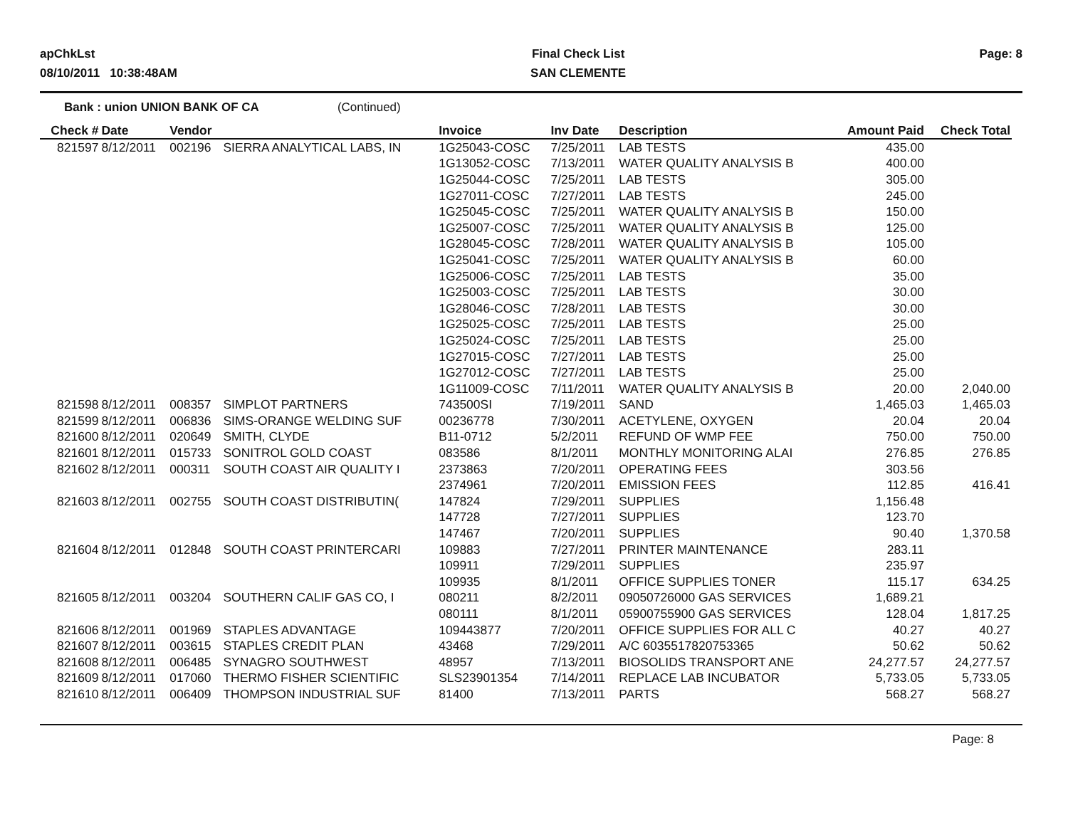apChkLst
08/10/2011 10:38:48AM
Final Check List
SAN CLEMENTE
Page: 8
Bank : union UNION BANK OF CA (Continued)
| Check # | Date | Vendor | | Invoice | Inv Date | Description | Amount Paid | Check Total |
| --- | --- | --- | --- | --- | --- | --- | --- | --- |
| 821597 | 8/12/2011 | 002196 | SIERRA ANALYTICAL LABS, IN | 1G25043-COSC | 7/25/2011 | LAB TESTS | 435.00 | |
| | | | | 1G13052-COSC | 7/13/2011 | WATER QUALITY ANALYSIS B | 400.00 | |
| | | | | 1G25044-COSC | 7/25/2011 | LAB TESTS | 305.00 | |
| | | | | 1G27011-COSC | 7/27/2011 | LAB TESTS | 245.00 | |
| | | | | 1G25045-COSC | 7/25/2011 | WATER QUALITY ANALYSIS B | 150.00 | |
| | | | | 1G25007-COSC | 7/25/2011 | WATER QUALITY ANALYSIS B | 125.00 | |
| | | | | 1G28045-COSC | 7/28/2011 | WATER QUALITY ANALYSIS B | 105.00 | |
| | | | | 1G25041-COSC | 7/25/2011 | WATER QUALITY ANALYSIS B | 60.00 | |
| | | | | 1G25006-COSC | 7/25/2011 | LAB TESTS | 35.00 | |
| | | | | 1G25003-COSC | 7/25/2011 | LAB TESTS | 30.00 | |
| | | | | 1G28046-COSC | 7/28/2011 | LAB TESTS | 30.00 | |
| | | | | 1G25025-COSC | 7/25/2011 | LAB TESTS | 25.00 | |
| | | | | 1G25024-COSC | 7/25/2011 | LAB TESTS | 25.00 | |
| | | | | 1G27015-COSC | 7/27/2011 | LAB TESTS | 25.00 | |
| | | | | 1G27012-COSC | 7/27/2011 | LAB TESTS | 25.00 | |
| | | | | 1G11009-COSC | 7/11/2011 | WATER QUALITY ANALYSIS B | 20.00 | 2,040.00 |
| 821598 | 8/12/2011 | 008357 | SIMPLOT PARTNERS | 743500SI | 7/19/2011 | SAND | 1,465.03 | 1,465.03 |
| 821599 | 8/12/2011 | 006836 | SIMS-ORANGE WELDING SUF | 00236778 | 7/30/2011 | ACETYLENE, OXYGEN | 20.04 | 20.04 |
| 821600 | 8/12/2011 | 020649 | SMITH, CLYDE | B11-0712 | 5/2/2011 | REFUND OF WMP FEE | 750.00 | 750.00 |
| 821601 | 8/12/2011 | 015733 | SONITROL GOLD COAST | 083586 | 8/1/2011 | MONTHLY MONITORING ALAI | 276.85 | 276.85 |
| 821602 | 8/12/2011 | 000311 | SOUTH COAST AIR QUALITY I | 2373863 | 7/20/2011 | OPERATING FEES | 303.56 | |
| | | | | 2374961 | 7/20/2011 | EMISSION FEES | 112.85 | 416.41 |
| 821603 | 8/12/2011 | 002755 | SOUTH COAST DISTRIBUTIN( | 147824 | 7/29/2011 | SUPPLIES | 1,156.48 | |
| | | | | 147728 | 7/27/2011 | SUPPLIES | 123.70 | |
| | | | | 147467 | 7/20/2011 | SUPPLIES | 90.40 | 1,370.58 |
| 821604 | 8/12/2011 | 012848 | SOUTH COAST PRINTERCARI | 109883 | 7/27/2011 | PRINTER MAINTENANCE | 283.11 | |
| | | | | 109911 | 7/29/2011 | SUPPLIES | 235.97 | |
| | | | | 109935 | 8/1/2011 | OFFICE SUPPLIES TONER | 115.17 | 634.25 |
| 821605 | 8/12/2011 | 003204 | SOUTHERN CALIF GAS CO, I | 080211 | 8/2/2011 | 09050726000 GAS SERVICES | 1,689.21 | |
| | | | | 080111 | 8/1/2011 | 05900755900 GAS SERVICES | 128.04 | 1,817.25 |
| 821606 | 8/12/2011 | 001969 | STAPLES ADVANTAGE | 109443877 | 7/20/2011 | OFFICE SUPPLIES FOR ALL C | 40.27 | 40.27 |
| 821607 | 8/12/2011 | 003615 | STAPLES CREDIT PLAN | 43468 | 7/29/2011 | A/C 6035517820753365 | 50.62 | 50.62 |
| 821608 | 8/12/2011 | 006485 | SYNAGRO SOUTHWEST | 48957 | 7/13/2011 | BIOSOLIDS TRANSPORT ANE | 24,277.57 | 24,277.57 |
| 821609 | 8/12/2011 | 017060 | THERMO FISHER SCIENTIFIC | SLS23901354 | 7/14/2011 | REPLACE LAB INCUBATOR | 5,733.05 | 5,733.05 |
| 821610 | 8/12/2011 | 006409 | THOMPSON INDUSTRIAL SUF | 81400 | 7/13/2011 | PARTS | 568.27 | 568.27 |
Page: 8